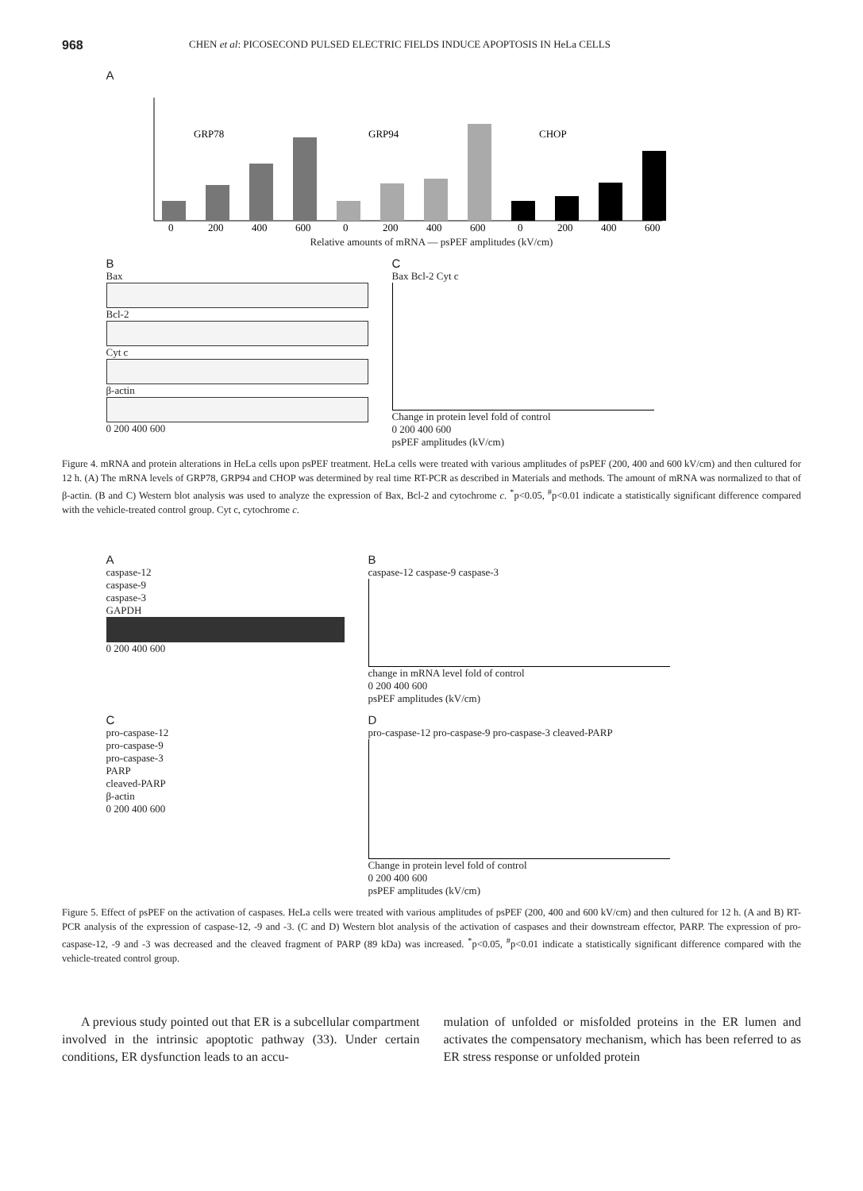968
CHEN et al: PICOSECOND PULSED ELECTRIC FIELDS INDUCE APOPTOSIS IN HeLa CELLS
A
GRP78
GRP94
CHOP
0
200
400
600
0
200
400
600
0
200
400
600
Relative amounts of mRNA — psPEF amplitudes (kV/cm)
B
Bax
Bcl-2
Cyt c
β-actin
0 200 400 600
C
Bax Bcl-2 Cyt c
Change in protein level fold of control
0 200 400 600
psPEF amplitudes (kV/cm)
Figure 4. mRNA and protein alterations in HeLa cells upon psPEF treatment. HeLa cells were treated with various amplitudes of psPEF (200, 400 and 600 kV/cm) and then cultured for 12 h. (A) The mRNA levels of GRP78, GRP94 and CHOP was determined by real time RT-PCR as described in Materials and methods. The amount of mRNA was normalized to that of β-actin. (B and C) Western blot analysis was used to analyze the expression of Bax, Bcl-2 and cytochrome c. <sup>*</sup>p<0.05, <sup>#</sup>p<0.01 indicate a statistically significant difference compared with the vehicle-treated control group. Cyt c, cytochrome c.
A
caspase-12
caspase-9
caspase-3
GAPDH
0 200 400 600
B
caspase-12 caspase-9 caspase-3
change in mRNA level fold of control
0 200 400 600
psPEF amplitudes (kV/cm)
C
pro-caspase-12
pro-caspase-9
pro-caspase-3
PARP
cleaved-PARP
β-actin
0 200 400 600
D
pro-caspase-12 pro-caspase-9 pro-caspase-3 cleaved-PARP
Change in protein level fold of control
0 200 400 600
psPEF amplitudes (kV/cm)
Figure 5. Effect of psPEF on the activation of caspases. HeLa cells were treated with various amplitudes of psPEF (200, 400 and 600 kV/cm) and then cultured for 12 h. (A and B) RT-PCR analysis of the expression of caspase-12, -9 and -3. (C and D) Western blot analysis of the activation of caspases and their downstream effector, PARP. The expression of pro-caspase-12, -9 and -3 was decreased and the cleaved fragment of PARP (89 kDa) was increased. <sup>*</sup>p<0.05, <sup>#</sup>p<0.01 indicate a statistically significant difference compared with the vehicle-treated control group.
A previous study pointed out that ER is a subcellular compartment involved in the intrinsic apoptotic pathway (33). Under certain conditions, ER dysfunction leads to an accu-
mulation of unfolded or misfolded proteins in the ER lumen and activates the compensatory mechanism, which has been referred to as ER stress response or unfolded protein